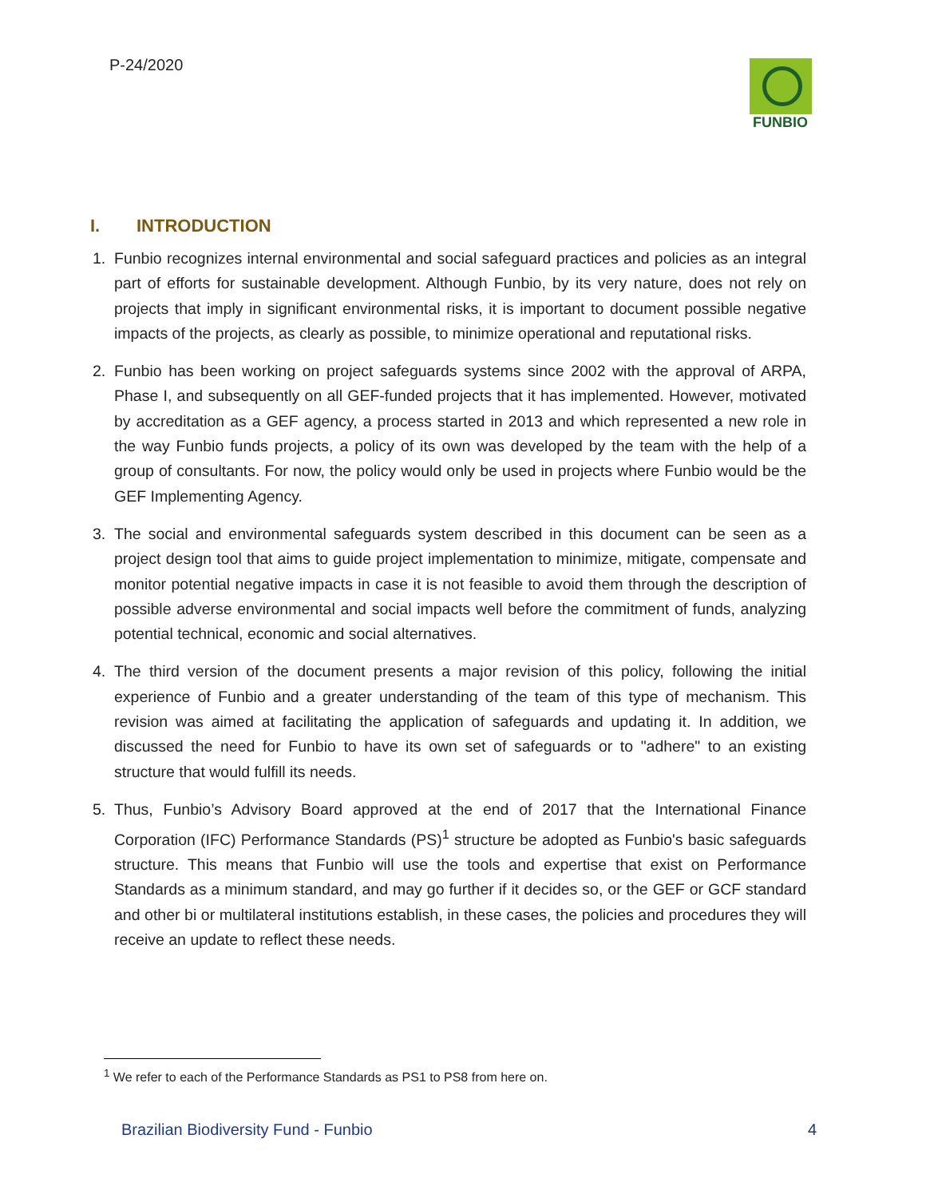P-24/2020 FUNBIO
I. INTRODUCTION
1. Funbio recognizes internal environmental and social safeguard practices and policies as an integral part of efforts for sustainable development. Although Funbio, by its very nature, does not rely on projects that imply in significant environmental risks, it is important to document possible negative impacts of the projects, as clearly as possible, to minimize operational and reputational risks.
2. Funbio has been working on project safeguards systems since 2002 with the approval of ARPA, Phase I, and subsequently on all GEF-funded projects that it has implemented. However, motivated by accreditation as a GEF agency, a process started in 2013 and which represented a new role in the way Funbio funds projects, a policy of its own was developed by the team with the help of a group of consultants. For now, the policy would only be used in projects where Funbio would be the GEF Implementing Agency.
3. The social and environmental safeguards system described in this document can be seen as a project design tool that aims to guide project implementation to minimize, mitigate, compensate and monitor potential negative impacts in case it is not feasible to avoid them through the description of possible adverse environmental and social impacts well before the commitment of funds, analyzing potential technical, economic and social alternatives.
4. The third version of the document presents a major revision of this policy, following the initial experience of Funbio and a greater understanding of the team of this type of mechanism. This revision was aimed at facilitating the application of safeguards and updating it. In addition, we discussed the need for Funbio to have its own set of safeguards or to "adhere" to an existing structure that would fulfill its needs.
5. Thus, Funbio’s Advisory Board approved at the end of 2017 that the International Finance Corporation (IFC) Performance Standards (PS)<sup>1</sup> structure be adopted as Funbio's basic safeguards structure. This means that Funbio will use the tools and expertise that exist on Performance Standards as a minimum standard, and may go further if it decides so, or the GEF or GCF standard and other bi or multilateral institutions establish, in these cases, the policies and procedures they will receive an update to reflect these needs.
<sup>1</sup> We refer to each of the Performance Standards as PS1 to PS8 from here on.
Brazilian Biodiversity Fund - Funbio 4